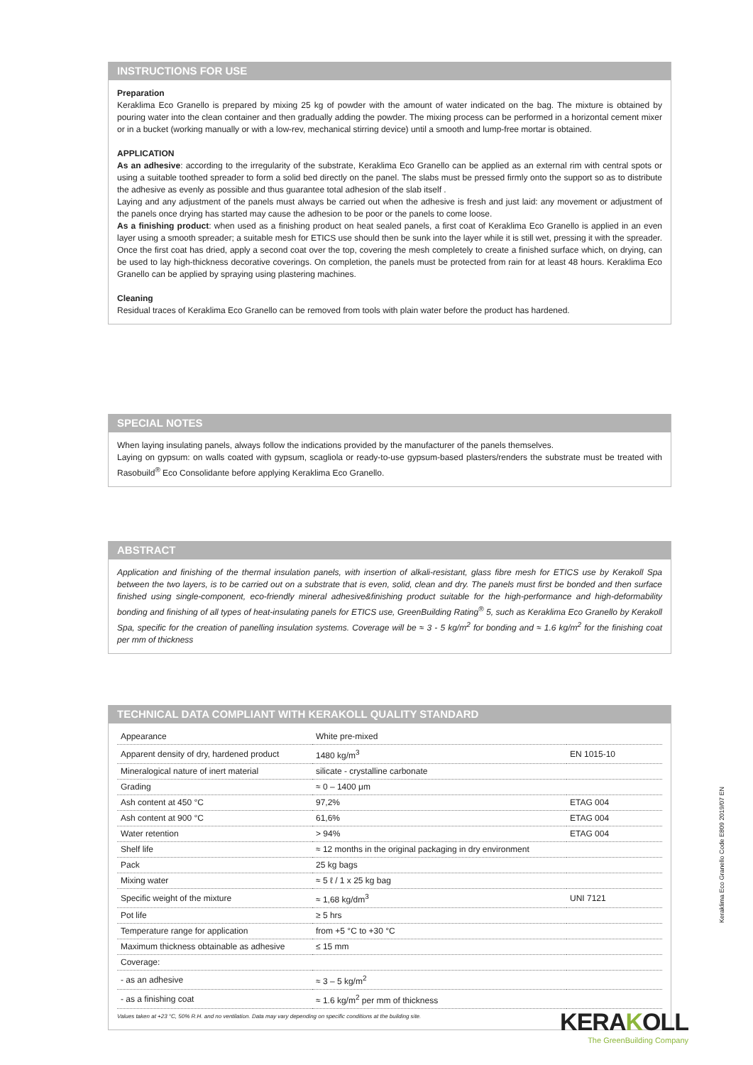INSTRUCTIONS FOR USE
Preparation
Keraklima Eco Granello is prepared by mixing 25 kg of powder with the amount of water indicated on the bag. The mixture is obtained by pouring water into the clean container and then gradually adding the powder. The mixing process can be performed in a horizontal cement mixer or in a bucket (working manually or with a low-rev, mechanical stirring device) until a smooth and lump-free mortar is obtained.
APPLICATION
As an adhesive: according to the irregularity of the substrate, Keraklima Eco Granello can be applied as an external rim with central spots or using a suitable toothed spreader to form a solid bed directly on the panel. The slabs must be pressed firmly onto the support so as to distribute the adhesive as evenly as possible and thus guarantee total adhesion of the slab itself .
Laying and any adjustment of the panels must always be carried out when the adhesive is fresh and just laid: any movement or adjustment of the panels once drying has started may cause the adhesion to be poor or the panels to come loose.
As a finishing product: when used as a finishing product on heat sealed panels, a first coat of Keraklima Eco Granello is applied in an even layer using a smooth spreader; a suitable mesh for ETICS use should then be sunk into the layer while it is still wet, pressing it with the spreader. Once the first coat has dried, apply a second coat over the top, covering the mesh completely to create a finished surface which, on drying, can be used to lay high-thickness decorative coverings. On completion, the panels must be protected from rain for at least 48 hours. Keraklima Eco Granello can be applied by spraying using plastering machines.
Cleaning
Residual traces of Keraklima Eco Granello can be removed from tools with plain water before the product has hardened.
SPECIAL NOTES
When laying insulating panels, always follow the indications provided by the manufacturer of the panels themselves.
Laying on gypsum: on walls coated with gypsum, scagliola or ready-to-use gypsum-based plasters/renders the substrate must be treated with Rasobuild<sup>®</sup> Eco Consolidante before applying Keraklima Eco Granello.
ABSTRACT
Application and finishing of the thermal insulation panels, with insertion of alkali-resistant, glass fibre mesh for ETICS use by Kerakoll Spa between the two layers, is to be carried out on a substrate that is even, solid, clean and dry. The panels must first be bonded and then surface finished using single-component, eco-friendly mineral adhesive&finishing product suitable for the high-performance and high-deformability bonding and finishing of all types of heat-insulating panels for ETICS use, GreenBuilding Rating<sup>®</sup> 5, such as Keraklima Eco Granello by Kerakoll Spa, specific for the creation of panelling insulation systems. Coverage will be ≈ 3 - 5 kg/m<sup>2</sup> for bonding and ≈ 1.6 kg/m<sup>2</sup> for the finishing coat per mm of thickness
TECHNICAL DATA COMPLIANT WITH KERAKOLL QUALITY STANDARD
| Appearance | White pre-mixed | |
| Apparent density of dry, hardened product | 1480 kg/m<sup>3</sup> | EN 1015-10 |
| Mineralogical nature of inert material | silicate - crystalline carbonate | |
| Grading | ≈ 0 – 1400 μm | |
| Ash content at 450 °C | 97,2% | ETAG 004 |
| Ash content at 900 °C | 61,6% | ETAG 004 |
| Water retention | > 94% | ETAG 004 |
| Shelf life | ≈ 12 months in the original packaging in dry environment | |
| Pack | 25 kg bags | |
| Mixing water | ≈ 5 ℓ / 1 x 25 kg bag | |
| Specific weight of the mixture | ≈ 1,68 kg/dm<sup>3</sup> | UNI 7121 |
| Pot life | ≥ 5 hrs | |
| Temperature range for application | from +5 °C to +30 °C | |
| Maximum thickness obtainable as adhesive | ≤ 15 mm | |
| Coverage: | | |
| - as an adhesive | ≈ 3 – 5 kg/m<sup>2</sup> | |
| - as a finishing coat | ≈ 1.6 kg/m<sup>2</sup> per mm of thickness | |
Values taken at +23 °C, 50% R.H. and no ventilation. Data may vary depending on specific conditions at the building site.
Keraklima Eco Granello Code E809 2019/07 EN
KERAKOLL
The GreenBuilding Company